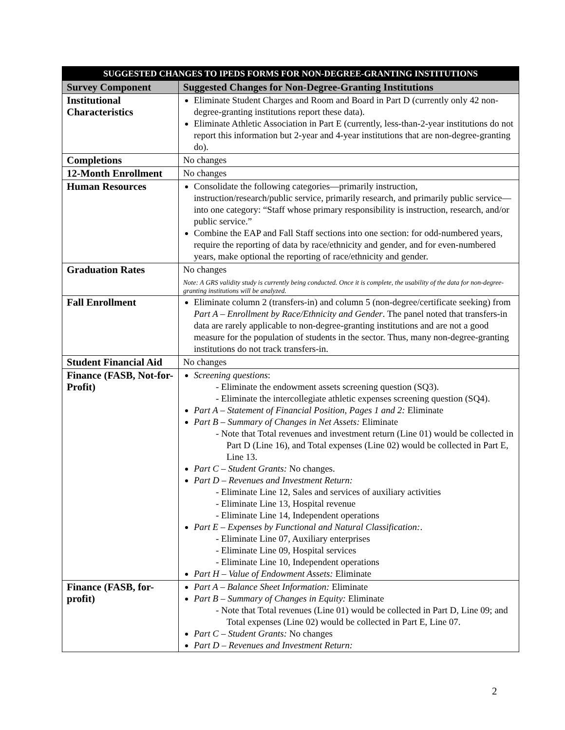| SUGGESTED CHANGES TO IPEDS FORMS FOR NON-DEGREE-GRANTING INSTITUTIONS | |
| --- | --- |
| Survey Component | Suggested Changes for Non-Degree-Granting Institutions |
| Institutional Characteristics | Eliminate Student Charges and Room and Board in Part D (currently only 42 non-degree-granting institutions report these data). Eliminate Athletic Association in Part E (currently, less-than-2-year institutions do not report this information but 2-year and 4-year institutions that are non-degree-granting do). |
| Completions | No changes |
| 12-Month Enrollment | No changes |
| Human Resources | Consolidate the following categories—primarily instruction, instruction/research/public service, primarily research, and primarily public service—into one category: “Staff whose primary responsibility is instruction, research, and/or public service.” Combine the EAP and Fall Staff sections into one section: for odd-numbered years, require the reporting of data by race/ethnicity and gender, and for even-numbered years, make optional the reporting of race/ethnicity and gender. |
| Graduation Rates | No changes Note: A GRS validity study is currently being conducted. Once it is complete, the usability of the data for non-degree-granting institutions will be analyzed. |
| Fall Enrollment | Eliminate column 2 (transfers-in) and column 5 (non-degree/certificate seeking) from Part A – Enrollment by Race/Ethnicity and Gender . The panel noted that transfers-in data are rarely applicable to non-degree-granting institutions and are not a good measure for the population of students in the sector. Thus, many non-degree-granting institutions do not track transfers-in. |
| Student Financial Aid | No changes |
| Finance (FASB, Not-for-Profit) | Screening questions : - Eliminate the endowment assets screening question (SQ3). - Eliminate the intercollegiate athletic expenses screening question (SQ4). Part A – Statement of Financial Position, Pages 1 and 2: Eliminate Part B – Summary of Changes in Net Assets: Eliminate - Note that Total revenues and investment return (Line 01) would be collected in Part D (Line 16), and Total expenses (Line 02) would be collected in Part E, Line 13. Part C – Student Grants: No changes. Part D – Revenues and Investment Return: - Eliminate Line 12, Sales and services of auxiliary activities - Eliminate Line 13, Hospital revenue - Eliminate Line 14, Independent operations Part E – Expenses by Functional and Natural Classification: . - Eliminate Line 07, Auxiliary enterprises - Eliminate Line 09, Hospital services - Eliminate Line 10, Independent operations Part H – Value of Endowment Assets: Eliminate |
| Finance (FASB, for-profit) | Part A – Balance Sheet Information: Eliminate Part B – Summary of Changes in Equity: Eliminate - Note that Total revenues (Line 01) would be collected in Part D, Line 09; and Total expenses (Line 02) would be collected in Part E, Line 07. Part C – Student Grants: No changes Part D – Revenues and Investment Return: |
2